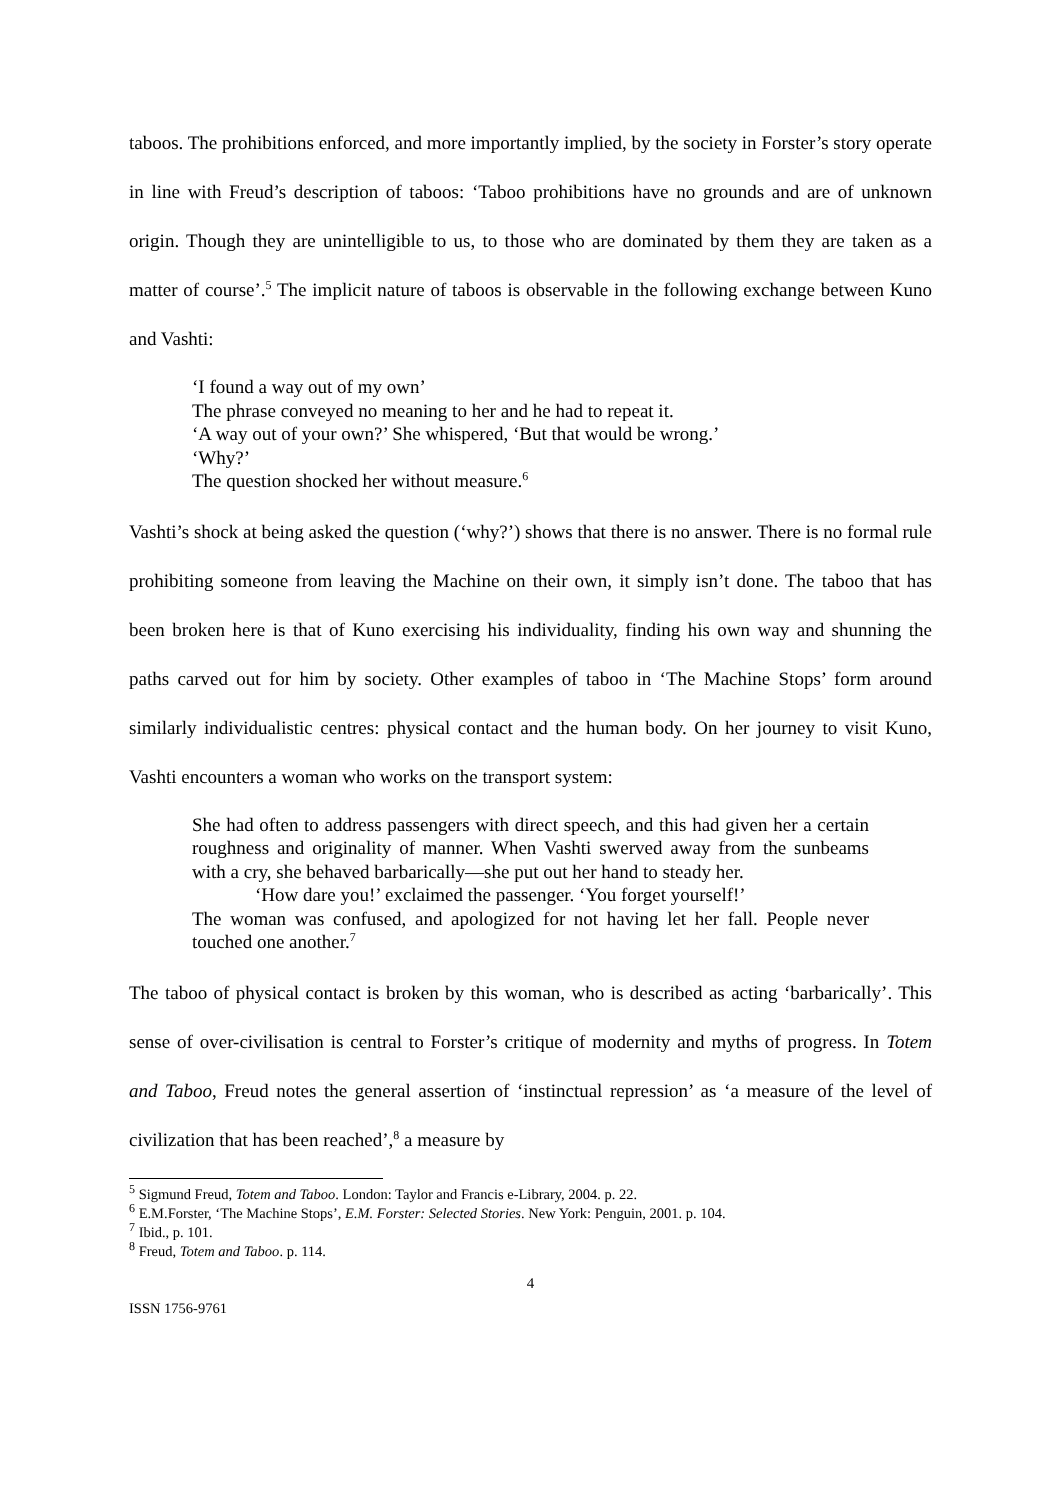taboos. The prohibitions enforced, and more importantly implied, by the society in Forster’s story operate in line with Freud’s description of taboos: ‘Taboo prohibitions have no grounds and are of unknown origin. Though they are unintelligible to us, to those who are dominated by them they are taken as a matter of course’.<sup>5</sup> The implicit nature of taboos is observable in the following exchange between Kuno and Vashti:
‘I found a way out of my own’
The phrase conveyed no meaning to her and he had to repeat it.
‘A way out of your own?’ She whispered, ‘But that would be wrong.’
‘Why?’
The question shocked her without measure.<sup>6</sup>
Vashti’s shock at being asked the question (‘why?’) shows that there is no answer. There is no formal rule prohibiting someone from leaving the Machine on their own, it simply isn’t done. The taboo that has been broken here is that of Kuno exercising his individuality, finding his own way and shunning the paths carved out for him by society. Other examples of taboo in ‘The Machine Stops’ form around similarly individualistic centres: physical contact and the human body. On her journey to visit Kuno, Vashti encounters a woman who works on the transport system:
She had often to address passengers with direct speech, and this had given her a certain roughness and originality of manner. When Vashti swerved away from the sunbeams with a cry, she behaved barbarically—she put out her hand to steady her.
‘How dare you!’ exclaimed the passenger. ‘You forget yourself!’
The woman was confused, and apologized for not having let her fall. People never touched one another.<sup>7</sup>
The taboo of physical contact is broken by this woman, who is described as acting ‘barbarically’. This sense of over-civilisation is central to Forster’s critique of modernity and myths of progress. In Totem and Taboo, Freud notes the general assertion of ‘instinctual repression’ as ‘a measure of the level of civilization that has been reached’,<sup>8</sup> a measure by
<sup>5</sup> Sigmund Freud, Totem and Taboo. London: Taylor and Francis e-Library, 2004. p. 22.
<sup>6</sup> E.M.Forster, ‘The Machine Stops’, E.M. Forster: Selected Stories. New York: Penguin, 2001. p. 104.
<sup>7</sup> Ibid., p. 101.
<sup>8</sup> Freud, Totem and Taboo. p. 114.
4
ISSN 1756-9761